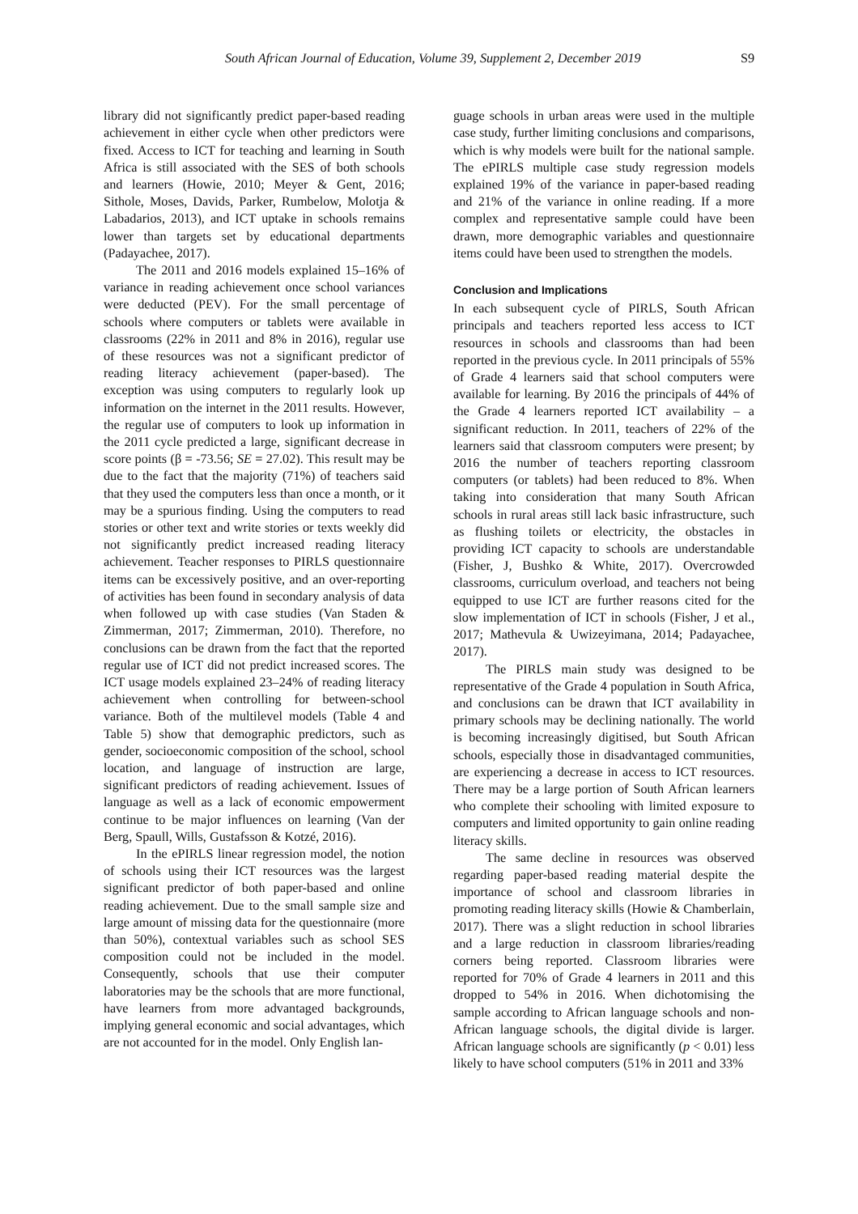South African Journal of Education, Volume 39, Supplement 2, December 2019 S9
library did not significantly predict paper-based reading achievement in either cycle when other predictors were fixed. Access to ICT for teaching and learning in South Africa is still associated with the SES of both schools and learners (Howie, 2010; Meyer & Gent, 2016; Sithole, Moses, Davids, Parker, Rumbelow, Molotja & Labadarios, 2013), and ICT uptake in schools remains lower than targets set by educational departments (Padayachee, 2017).
The 2011 and 2016 models explained 15–16% of variance in reading achievement once school variances were deducted (PEV). For the small percentage of schools where computers or tablets were available in classrooms (22% in 2011 and 8% in 2016), regular use of these resources was not a significant predictor of reading literacy achievement (paper-based). The exception was using computers to regularly look up information on the internet in the 2011 results. However, the regular use of computers to look up information in the 2011 cycle predicted a large, significant decrease in score points (β = -73.56; SE = 27.02). This result may be due to the fact that the majority (71%) of teachers said that they used the computers less than once a month, or it may be a spurious finding. Using the computers to read stories or other text and write stories or texts weekly did not significantly predict increased reading literacy achievement. Teacher responses to PIRLS questionnaire items can be excessively positive, and an over-reporting of activities has been found in secondary analysis of data when followed up with case studies (Van Staden & Zimmerman, 2017; Zimmerman, 2010). Therefore, no conclusions can be drawn from the fact that the reported regular use of ICT did not predict increased scores. The ICT usage models explained 23–24% of reading literacy achievement when controlling for between-school variance. Both of the multilevel models (Table 4 and Table 5) show that demographic predictors, such as gender, socioeconomic composition of the school, school location, and language of instruction are large, significant predictors of reading achievement. Issues of language as well as a lack of economic empowerment continue to be major influences on learning (Van der Berg, Spaull, Wills, Gustafsson & Kotzé, 2016).
In the ePIRLS linear regression model, the notion of schools using their ICT resources was the largest significant predictor of both paper-based and online reading achievement. Due to the small sample size and large amount of missing data for the questionnaire (more than 50%), contextual variables such as school SES composition could not be included in the model. Consequently, schools that use their computer laboratories may be the schools that are more functional, have learners from more advantaged backgrounds, implying general economic and social advantages, which are not accounted for in the model. Only English lan-
guage schools in urban areas were used in the multiple case study, further limiting conclusions and comparisons, which is why models were built for the national sample. The ePIRLS multiple case study regression models explained 19% of the variance in paper-based reading and 21% of the variance in online reading. If a more complex and representative sample could have been drawn, more demographic variables and questionnaire items could have been used to strengthen the models.
Conclusion and Implications
In each subsequent cycle of PIRLS, South African principals and teachers reported less access to ICT resources in schools and classrooms than had been reported in the previous cycle. In 2011 principals of 55% of Grade 4 learners said that school computers were available for learning. By 2016 the principals of 44% of the Grade 4 learners reported ICT availability – a significant reduction. In 2011, teachers of 22% of the learners said that classroom computers were present; by 2016 the number of teachers reporting classroom computers (or tablets) had been reduced to 8%. When taking into consideration that many South African schools in rural areas still lack basic infrastructure, such as flushing toilets or electricity, the obstacles in providing ICT capacity to schools are understandable (Fisher, J, Bushko & White, 2017). Overcrowded classrooms, curriculum overload, and teachers not being equipped to use ICT are further reasons cited for the slow implementation of ICT in schools (Fisher, J et al., 2017; Mathevula & Uwizeyimana, 2014; Padayachee, 2017).
The PIRLS main study was designed to be representative of the Grade 4 population in South Africa, and conclusions can be drawn that ICT availability in primary schools may be declining nationally. The world is becoming increasingly digitised, but South African schools, especially those in disadvantaged communities, are experiencing a decrease in access to ICT resources. There may be a large portion of South African learners who complete their schooling with limited exposure to computers and limited opportunity to gain online reading literacy skills.
The same decline in resources was observed regarding paper-based reading material despite the importance of school and classroom libraries in promoting reading literacy skills (Howie & Chamberlain, 2017). There was a slight reduction in school libraries and a large reduction in classroom libraries/reading corners being reported. Classroom libraries were reported for 70% of Grade 4 learners in 2011 and this dropped to 54% in 2016. When dichotomising the sample according to African language schools and non-African language schools, the digital divide is larger. African language schools are significantly (p < 0.01) less likely to have school computers (51% in 2011 and 33%